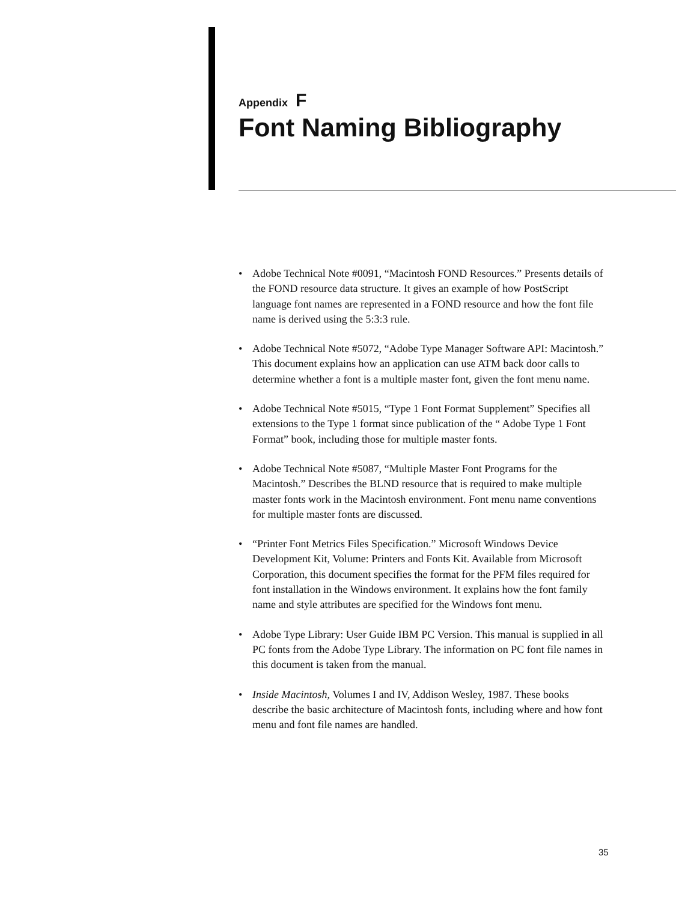Appendix F
Font Naming Bibliography
• Adobe Technical Note #0091, “Macintosh FOND Resources.” Presents details of the FOND resource data structure. It gives an example of how PostScript language font names are represented in a FOND resource and how the font file name is derived using the 5:3:3 rule.
• Adobe Technical Note #5072, “Adobe Type Manager Software API: Macintosh.” This document explains how an application can use ATM back door calls to determine whether a font is a multiple master font, given the font menu name.
• Adobe Technical Note #5015, “Type 1 Font Format Supplement” Specifies all extensions to the Type 1 format since publication of the “ Adobe Type 1 Font Format” book, including those for multiple master fonts.
• Adobe Technical Note #5087, “Multiple Master Font Programs for the Macintosh.” Describes the BLND resource that is required to make multiple master fonts work in the Macintosh environment. Font menu name conventions for multiple master fonts are discussed.
• “Printer Font Metrics Files Specification.” Microsoft Windows Device Development Kit, Volume: Printers and Fonts Kit. Available from Microsoft Corporation, this document specifies the format for the PFM files required for font installation in the Windows environment. It explains how the font family name and style attributes are specified for the Windows font menu.
• Adobe Type Library: User Guide IBM PC Version. This manual is supplied in all PC fonts from the Adobe Type Library. The information on PC font file names in this document is taken from the manual.
• Inside Macintosh, Volumes I and IV, Addison Wesley, 1987. These books describe the basic architecture of Macintosh fonts, including where and how font menu and font file names are handled.
35